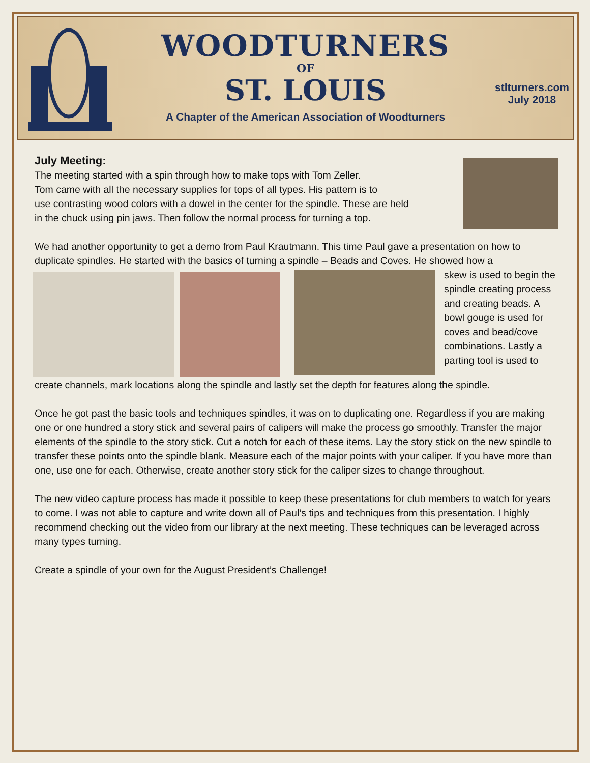WOODTURNERS
OF
ST. LOUIS
A Chapter of the American Association of Woodturners
stlturners.com
July 2018
July Meeting:
The meeting started with a spin through how to make tops with Tom Zeller.
Tom came with all the necessary supplies for tops of all types. His pattern is to
use contrasting wood colors with a dowel in the center for the spindle. These are held
in the chuck using pin jaws. Then follow the normal process for turning a top.
We had another opportunity to get a demo from Paul Krautmann. This time Paul gave a presentation on how to duplicate spindles. He started with the basics of turning a spindle – Beads and Coves. He showed how a
skew is used to begin the spindle creating process and creating beads. A bowl gouge is used for coves and bead/cove combinations. Lastly a parting tool is used to
create channels, mark locations along the spindle and lastly set the depth for features along the spindle.
Once he got past the basic tools and techniques spindles, it was on to duplicating one. Regardless if you are making one or one hundred a story stick and several pairs of calipers will make the process go smoothly. Transfer the major elements of the spindle to the story stick. Cut a notch for each of these items. Lay the story stick on the new spindle to transfer these points onto the spindle blank. Measure each of the major points with your caliper. If you have more than one, use one for each. Otherwise, create another story stick for the caliper sizes to change throughout.
The new video capture process has made it possible to keep these presentations for club members to watch for years to come. I was not able to capture and write down all of Paul’s tips and techniques from this presentation. I highly recommend checking out the video from our library at the next meeting. These techniques can be leveraged across many types turning.
Create a spindle of your own for the August President’s Challenge!